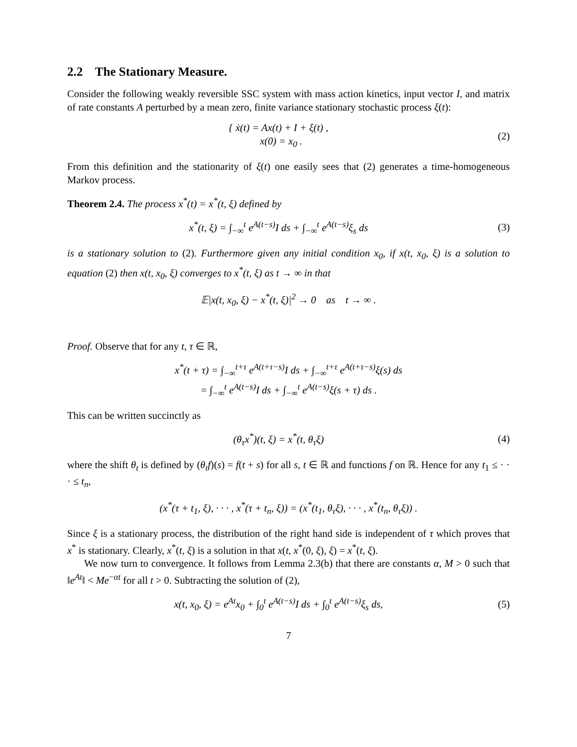2.2 The Stationary Measure.
Consider the following weakly reversible SSC system with mass action kinetics, input vector I, and matrix of rate constants A perturbed by a mean zero, finite variance stationary stochastic process ξ(t):
{ ẋ(t) = Ax(t) + I + ξ(t) ,
x(0) = x<sub>0</sub> .
(2)
From this definition and the stationarity of ξ(t) one easily sees that (2) generates a time-homogeneous Markov process.
Theorem 2.4. The process x<sup>*</sup>(t) = x<sup>*</sup>(t, ξ) defined by
x<sup>*</sup>(t, ξ) = ∫<sub>−∞</sub><sup>t</sup> e<sup>A(t−s)</sup>I ds + ∫<sub>−∞</sub><sup>t</sup> e<sup>A(t−s)</sup>ξ<sub>s</sub> ds
(3)
is a stationary solution to (2). Furthermore given any initial condition x<sub>0</sub>, if x(t, x<sub>0</sub>, ξ) is a solution to equation (2) then x(t, x<sub>0</sub>, ξ) converges to x<sup>*</sup>(t, ξ) as t → ∞ in that
𝔼|x(t, x<sub>0</sub>, ξ) − x<sup>*</sup>(t, ξ)|<sup>2</sup> → 0 as t → ∞ .
Proof. Observe that for any t, τ ∈ ℝ,
x<sup>*</sup>(t + τ) = ∫<sub>−∞</sub><sup>t+τ</sup> e<sup>A(t+τ−s)</sup>I ds + ∫<sub>−∞</sub><sup>t+τ</sup> e<sup>A(t+τ−s)</sup>ξ(s) ds
= ∫<sub>−∞</sub><sup>t</sup> e<sup>A(t−s)</sup>I ds + ∫<sub>−∞</sub><sup>t</sup> e<sup>A(t−s)</sup>ξ(s + τ) ds .
This can be written succinctly as
(θ<sub>τ</sub>x<sup>*</sup>)(t, ξ) = x<sup>*</sup>(t, θ<sub>τ</sub>ξ) (4)
where the shift θ<sub>t</sub> is defined by (θ<sub>t</sub>f)(s) = f(t + s) for all s, t ∈ ℝ and functions f on ℝ. Hence for any t<sub>1</sub> ≤ · · · ≤ t<sub>n</sub>,
(x<sup>*</sup>(τ + t<sub>1</sub>, ξ), · · · , x<sup>*</sup>(τ + t<sub>n</sub>, ξ)) = (x<sup>*</sup>(t<sub>1</sub>, θ<sub>τ</sub>ξ), · · · , x<sup>*</sup>(t<sub>n</sub>, θ<sub>τ</sub>ξ)) .
Since ξ is a stationary process, the distribution of the right hand side is independent of τ which proves that x<sup>*</sup> is stationary. Clearly, x<sup>*</sup>(t, ξ) is a solution in that x(t, x<sup>*</sup>(0, ξ), ξ) = x<sup>*</sup>(t, ξ).
We now turn to convergence. It follows from Lemma 2.3(b) that there are constants α, M > 0 such that ‖e<sup>At</sup>‖ < Me<sup>−αt</sup> for all t > 0. Subtracting the solution of (2),
x(t, x<sub>0</sub>, ξ) = e<sup>At</sup>x<sub>0</sub> + ∫<sub>0</sub><sup>t</sup> e<sup>A(t−s)</sup>I ds + ∫<sub>0</sub><sup>t</sup> e<sup>A(t−s)</sup>ξ<sub>s</sub> ds,
(5)
7